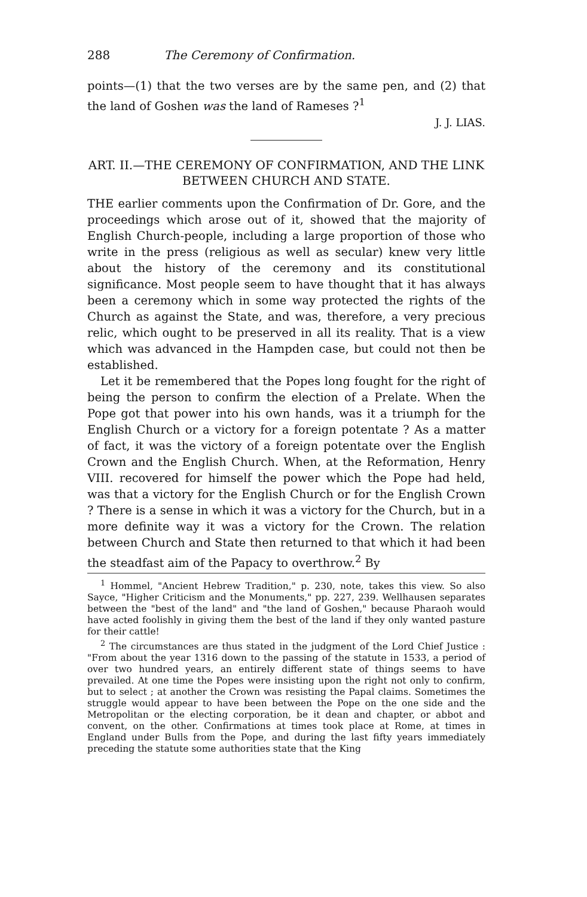288 The Ceremony of Confirmation.
points—(1) that the two verses are by the same pen, and (2) that the land of Goshen was the land of Rameses ?<sup>1</sup>
J. J. LIAS.
ART. II.—THE CEREMONY OF CONFIRMATION, AND THE LINK BETWEEN CHURCH AND STATE.
THE earlier comments upon the Confirmation of Dr. Gore, and the proceedings which arose out of it, showed that the majority of English Church-people, including a large proportion of those who write in the press (religious as well as secular) knew very little about the history of the ceremony and its constitutional significance. Most people seem to have thought that it has always been a ceremony which in some way protected the rights of the Church as against the State, and was, therefore, a very precious relic, which ought to be preserved in all its reality. That is a view which was advanced in the Hampden case, but could not then be established.
Let it be remembered that the Popes long fought for the right of being the person to confirm the election of a Prelate. When the Pope got that power into his own hands, was it a triumph for the English Church or a victory for a foreign potentate ? As a matter of fact, it was the victory of a foreign potentate over the English Crown and the English Church. When, at the Reformation, Henry VIII. recovered for himself the power which the Pope had held, was that a victory for the English Church or for the English Crown ? There is a sense in which it was a victory for the Church, but in a more definite way it was a victory for the Crown. The relation between Church and State then returned to that which it had been the steadfast aim of the Papacy to overthrow.<sup>2</sup> By
<sup>1</sup> Hommel, "Ancient Hebrew Tradition," p. 230, note, takes this view. So also Sayce, "Higher Criticism and the Monuments," pp. 227, 239. Wellhausen separates between the "best of the land" and "the land of Goshen," because Pharaoh would have acted foolishly in giving them the best of the land if they only wanted pasture for their cattle!
<sup>2</sup> The circumstances are thus stated in the judgment of the Lord Chief Justice : "From about the year 1316 down to the passing of the statute in 1533, a period of over two hundred years, an entirely different state of things seems to have prevailed. At one time the Popes were insisting upon the right not only to confirm, but to select ; at another the Crown was resisting the Papal claims. Sometimes the struggle would appear to have been between the Pope on the one side and the Metropolitan or the electing corporation, be it dean and chapter, or abbot and convent, on the other. Confirmations at times took place at Rome, at times in England under Bulls from the Pope, and during the last fifty years immediately preceding the statute some authorities state that the King